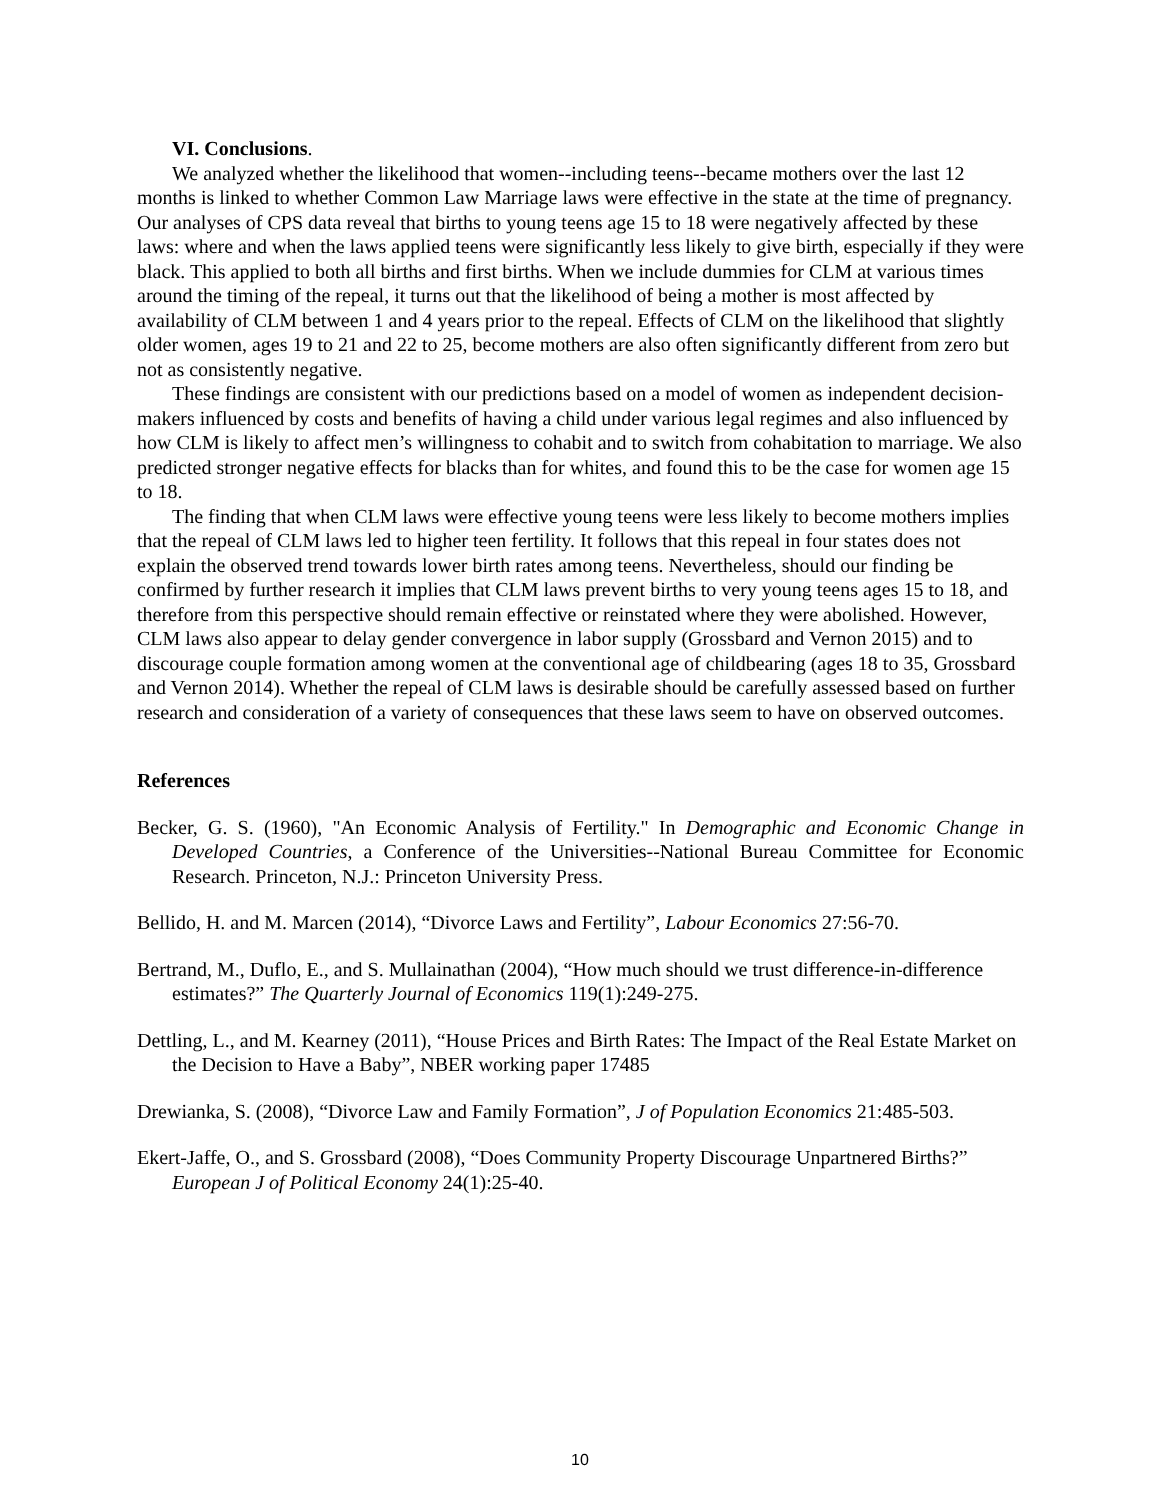VI. Conclusions.
We analyzed whether the likelihood that women--including teens--became mothers over the last 12 months is linked to whether Common Law Marriage laws were effective in the state at the time of pregnancy. Our analyses of CPS data reveal that births to young teens age 15 to 18 were negatively affected by these laws: where and when the laws applied teens were significantly less likely to give birth, especially if they were black. This applied to both all births and first births. When we include dummies for CLM at various times around the timing of the repeal, it turns out that the likelihood of being a mother is most affected by availability of CLM between 1 and 4 years prior to the repeal. Effects of CLM on the likelihood that slightly older women, ages 19 to 21 and 22 to 25, become mothers are also often significantly different from zero but not as consistently negative.
These findings are consistent with our predictions based on a model of women as independent decision-makers influenced by costs and benefits of having a child under various legal regimes and also influenced by how CLM is likely to affect men’s willingness to cohabit and to switch from cohabitation to marriage. We also predicted stronger negative effects for blacks than for whites, and found this to be the case for women age 15 to 18.
The finding that when CLM laws were effective young teens were less likely to become mothers implies that the repeal of CLM laws led to higher teen fertility. It follows that this repeal in four states does not explain the observed trend towards lower birth rates among teens. Nevertheless, should our finding be confirmed by further research it implies that CLM laws prevent births to very young teens ages 15 to 18, and therefore from this perspective should remain effective or reinstated where they were abolished. However, CLM laws also appear to delay gender convergence in labor supply (Grossbard and Vernon 2015) and to discourage couple formation among women at the conventional age of childbearing (ages 18 to 35, Grossbard and Vernon 2014). Whether the repeal of CLM laws is desirable should be carefully assessed based on further research and consideration of a variety of consequences that these laws seem to have on observed outcomes.
References
Becker, G. S. (1960), "An Economic Analysis of Fertility." In Demographic and Economic Change in Developed Countries, a Conference of the Universities--National Bureau Committee for Economic Research. Princeton, N.J.: Princeton University Press.
Bellido, H. and M. Marcen (2014), “Divorce Laws and Fertility”, Labour Economics 27:56-70.
Bertrand, M., Duflo, E., and S. Mullainathan (2004), “How much should we trust difference-in-difference estimates?” The Quarterly Journal of Economics 119(1):249-275.
Dettling, L., and M. Kearney (2011), “House Prices and Birth Rates: The Impact of the Real Estate Market on the Decision to Have a Baby”, NBER working paper 17485
Drewianka, S. (2008), “Divorce Law and Family Formation”, J of Population Economics 21:485-503.
Ekert-Jaffe, O., and S. Grossbard (2008), “Does Community Property Discourage Unpartnered Births?” European J of Political Economy 24(1):25-40.
10